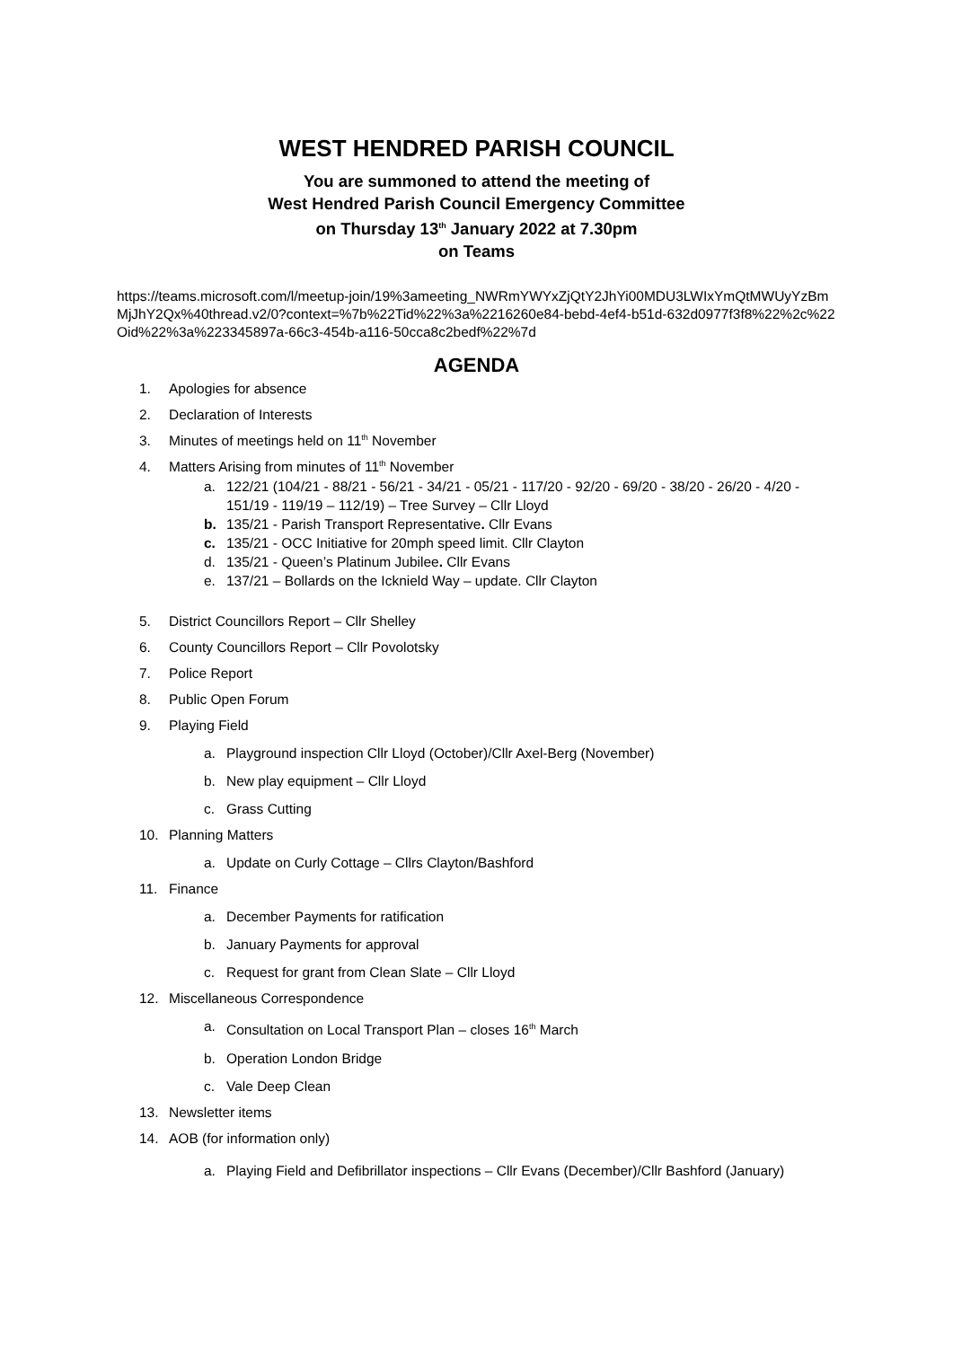WEST HENDRED PARISH COUNCIL
You are summoned to attend the meeting of
West Hendred Parish Council Emergency Committee
on Thursday 13<sup>th</sup> January 2022 at 7.30pm
on Teams
https://teams.microsoft.com/l/meetup-join/19%3ameeting_NWRmYWYxZjQtY2JhYi00MDU3LWIxYmQtMWUyYzBmMjJhY2Qx%40thread.v2/0?context=%7b%22Tid%22%3a%2216260e84-bebd-4ef4-b51d-632d0977f3f8%22%2c%22Oid%22%3a%223345897a-66c3-454b-a116-50cca8c2bedf%22%7d
AGENDA
1. Apologies for absence
2. Declaration of Interests
3. Minutes of meetings held on 11<sup>th</sup> November
4. Matters Arising from minutes of 11<sup>th</sup> November
a. 122/21 (104/21 - 88/21 - 56/21 - 34/21 - 05/21 - 117/20 - 92/20 - 69/20 - 38/20 - 26/20 - 4/20 - 151/19 - 119/19 – 112/19) – Tree Survey – Cllr Lloyd
b. 135/21 - Parish Transport Representative. Cllr Evans
c. 135/21 - OCC Initiative for 20mph speed limit. Cllr Clayton
d. 135/21 - Queen’s Platinum Jubilee. Cllr Evans
e. 137/21 – Bollards on the Icknield Way – update. Cllr Clayton
5. District Councillors Report – Cllr Shelley
6. County Councillors Report – Cllr Povolotsky
7. Police Report
8. Public Open Forum
9. Playing Field
a. Playground inspection Cllr Lloyd (October)/Cllr Axel-Berg (November)
b. New play equipment – Cllr Lloyd
c. Grass Cutting
10. Planning Matters
a. Update on Curly Cottage – Cllrs Clayton/Bashford
11. Finance
a. December Payments for ratification
b. January Payments for approval
c. Request for grant from Clean Slate – Cllr Lloyd
12. Miscellaneous Correspondence
a. Consultation on Local Transport Plan – closes 16<sup>th</sup> March
b. Operation London Bridge
c. Vale Deep Clean
13. Newsletter items
14. AOB (for information only)
a. Playing Field and Defibrillator inspections – Cllr Evans (December)/Cllr Bashford (January)